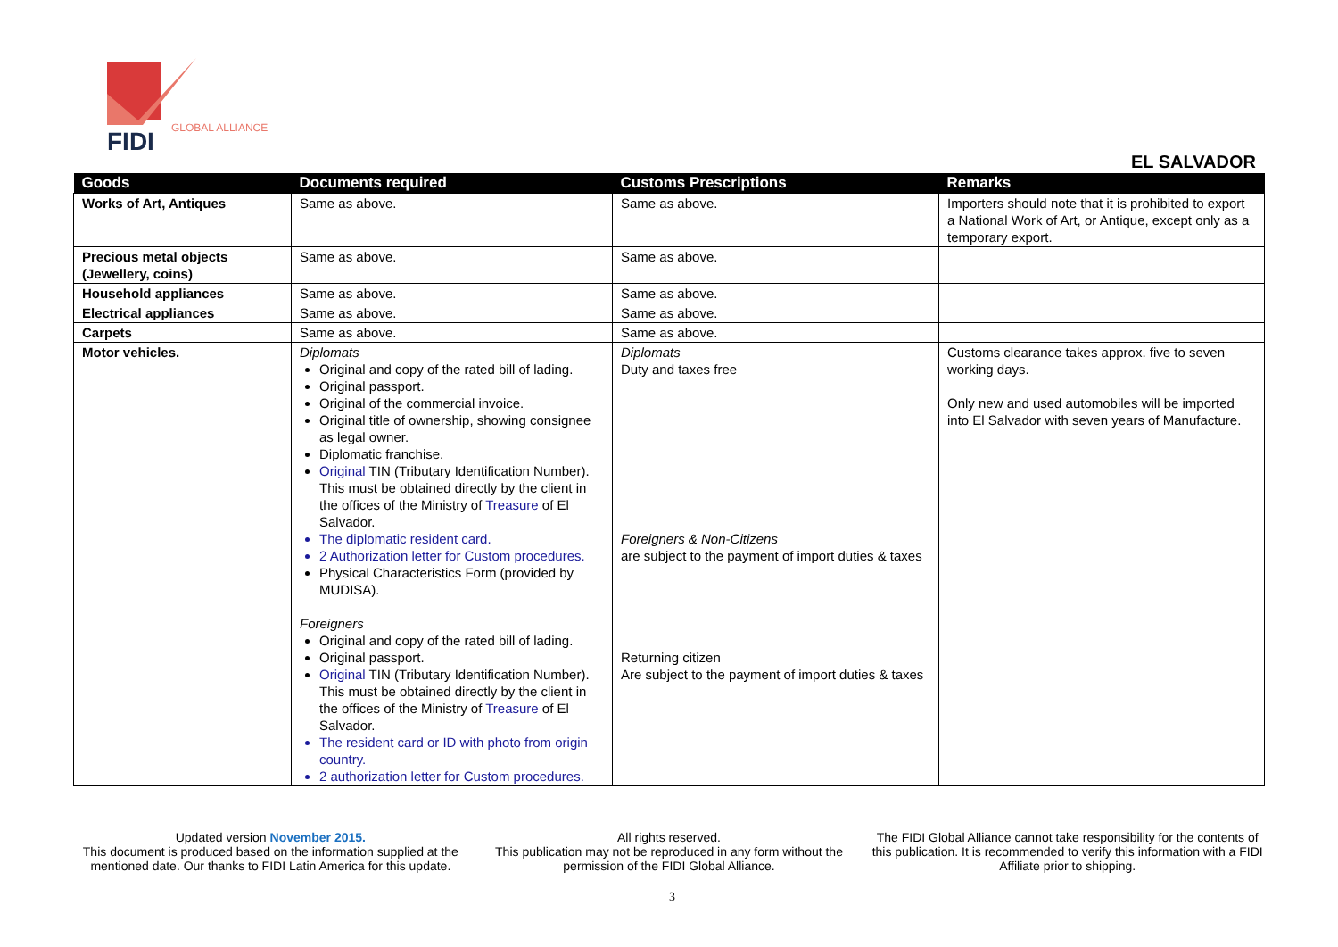FIDI
GLOBAL ALLIANCE
EL SALVADOR
| Goods | Documents required | Customs Prescriptions | Remarks |
| --- | --- | --- | --- |
| Works of Art, Antiques | Same as above. | Same as above. | Importers should note that it is prohibited to export a National Work of Art, or Antique, except only as a temporary export. |
| Precious metal objects (Jewellery, coins) | Same as above. | Same as above. | |
| Household appliances | Same as above. | Same as above. | |
| Electrical appliances | Same as above. | Same as above. | |
| Carpets | Same as above. | Same as above. | |
| Motor vehicles. | Diplomats Original and copy of the rated bill of lading. Original passport. Original of the commercial invoice. Original title of ownership, showing consignee as legal owner. Diplomatic franchise. Original TIN (Tributary Identification Number). This must be obtained directly by the client in the offices of the Ministry of Treasure of El Salvador. The diplomatic resident card. 2 Authorization letter for Custom procedures. Physical Characteristics Form (provided by MUDISA). Foreigners Original and copy of the rated bill of lading. Original passport. Original TIN (Tributary Identification Number). This must be obtained directly by the client in the offices of the Ministry of Treasure of El Salvador. The resident card or ID with photo from origin country. 2 authorization letter for Custom procedures. | Diplomats Duty and taxes free Foreigners & Non-Citizens are subject to the payment of import duties & taxes Returning citizen Are subject to the payment of import duties & taxes | Customs clearance takes approx. five to seven working days. Only new and used automobiles will be imported into El Salvador with seven years of Manufacture. |
Updated version November 2015.
This document is produced based on the information supplied at the mentioned date. Our thanks to FIDI Latin America for this update.
All rights reserved.
This publication may not be reproduced in any form without the permission of the FIDI Global Alliance.
The FIDI Global Alliance cannot take responsibility for the contents of this publication. It is recommended to verify this information with a FIDI Affiliate prior to shipping.
3